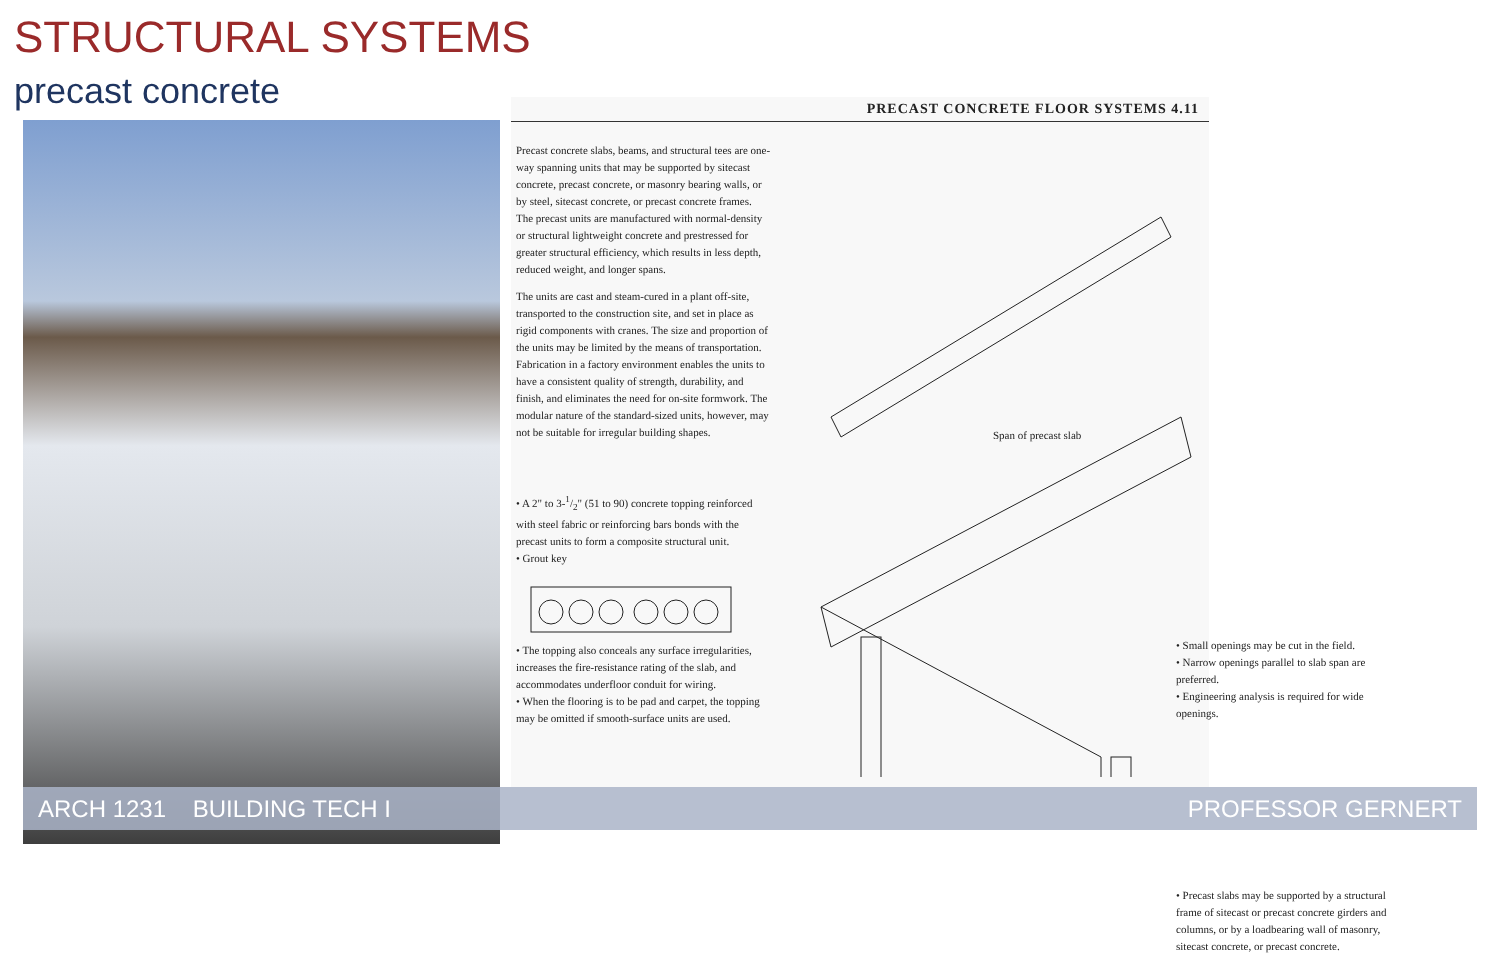STRUCTURAL SYSTEMS
precast concrete
PRECAST CONCRETE FLOOR SYSTEMS 4.11
Precast concrete slabs, beams, and structural tees are one-way spanning units that may be supported by sitecast concrete, precast concrete, or masonry bearing walls, or by steel, sitecast concrete, or precast concrete frames. The precast units are manufactured with normal-density or structural lightweight concrete and prestressed for greater structural efficiency, which results in less depth, reduced weight, and longer spans.
The units are cast and steam-cured in a plant off-site, transported to the construction site, and set in place as rigid components with cranes. The size and proportion of the units may be limited by the means of transportation. Fabrication in a factory environment enables the units to have a consistent quality of strength, durability, and finish, and eliminates the need for on-site formwork. The modular nature of the standard-sized units, however, may not be suitable for irregular building shapes.
• A 2" to 3-1/2" (51 to 90) concrete topping reinforced with steel fabric or reinforcing bars bonds with the precast units to form a composite structural unit.
• Grout key
• The topping also conceals any surface irregularities, increases the fire-resistance rating of the slab, and accommodates underfloor conduit for wiring.
• When the flooring is to be pad and carpet, the topping may be omitted if smooth-surface units are used.
Span of precast slab
• Small openings may be cut in the field.
• Narrow openings parallel to slab span are preferred.
• Engineering analysis is required for wide openings.
• Precast slabs may be supported by a structural frame of sitecast or precast concrete girders and columns, or by a loadbearing wall of masonry, sitecast concrete, or precast concrete.
ARCH 1231 BUILDING TECH I PROFESSOR GERNERT